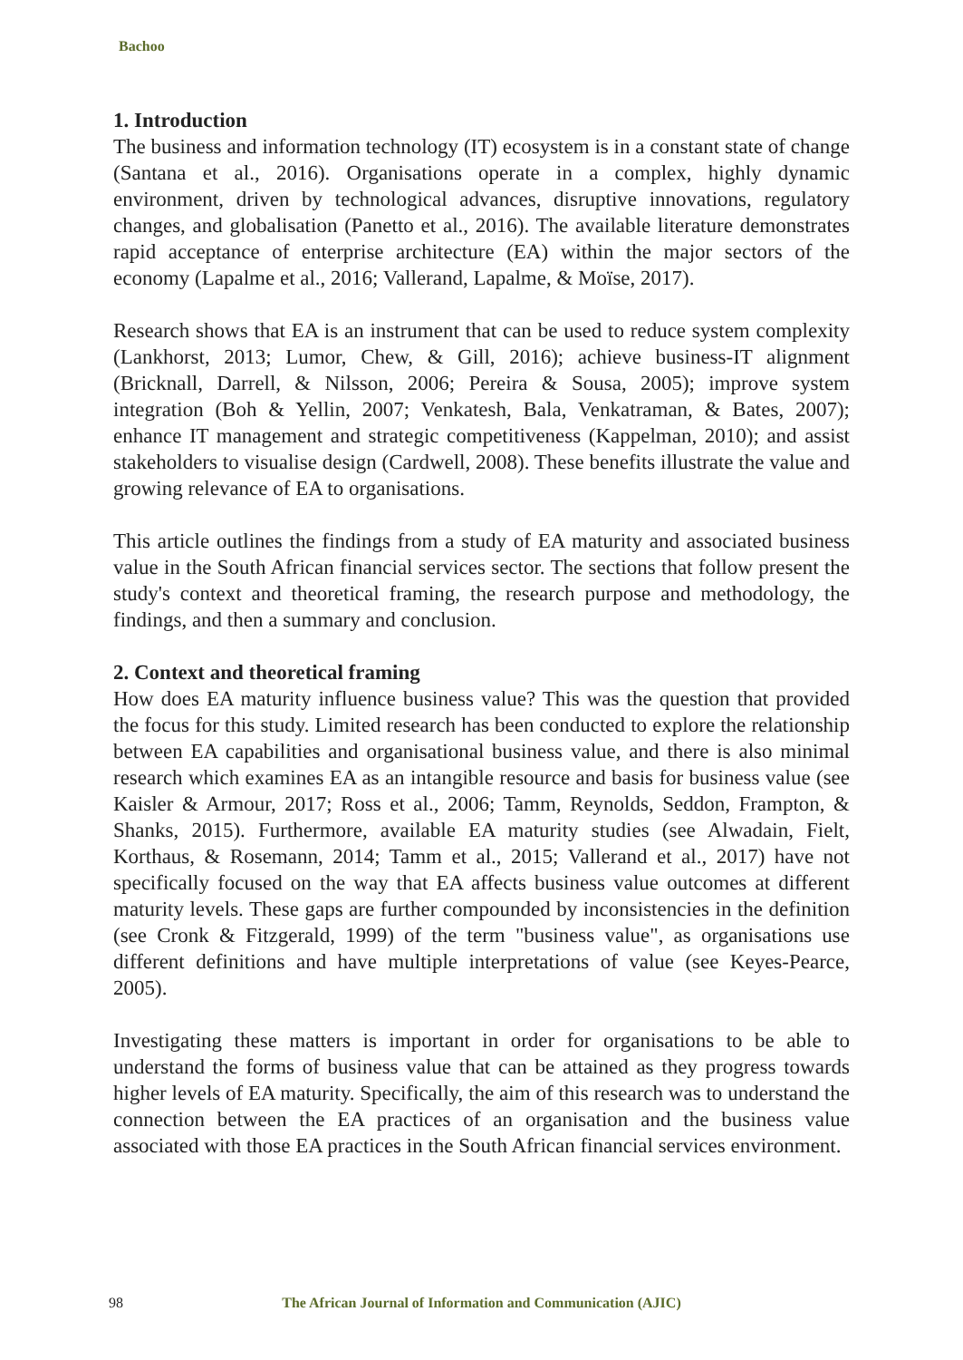Bachoo
1. Introduction
The business and information technology (IT) ecosystem is in a constant state of change (Santana et al., 2016). Organisations operate in a complex, highly dynamic environment, driven by technological advances, disruptive innovations, regulatory changes, and globalisation (Panetto et al., 2016). The available literature demonstrates rapid acceptance of enterprise architecture (EA) within the major sectors of the economy (Lapalme et al., 2016; Vallerand, Lapalme, & Moïse, 2017).
Research shows that EA is an instrument that can be used to reduce system complexity (Lankhorst, 2013; Lumor, Chew, & Gill, 2016); achieve business-IT alignment (Bricknall, Darrell, & Nilsson, 2006; Pereira & Sousa, 2005); improve system integration (Boh & Yellin, 2007; Venkatesh, Bala, Venkatraman, & Bates, 2007); enhance IT management and strategic competitiveness (Kappelman, 2010); and assist stakeholders to visualise design (Cardwell, 2008). These benefits illustrate the value and growing relevance of EA to organisations.
This article outlines the findings from a study of EA maturity and associated business value in the South African financial services sector. The sections that follow present the study's context and theoretical framing, the research purpose and methodology, the findings, and then a summary and conclusion.
2. Context and theoretical framing
How does EA maturity influence business value? This was the question that provided the focus for this study. Limited research has been conducted to explore the relationship between EA capabilities and organisational business value, and there is also minimal research which examines EA as an intangible resource and basis for business value (see Kaisler & Armour, 2017; Ross et al., 2006; Tamm, Reynolds, Seddon, Frampton, & Shanks, 2015). Furthermore, available EA maturity studies (see Alwadain, Fielt, Korthaus, & Rosemann, 2014; Tamm et al., 2015; Vallerand et al., 2017) have not specifically focused on the way that EA affects business value outcomes at different maturity levels. These gaps are further compounded by inconsistencies in the definition (see Cronk & Fitzgerald, 1999) of the term "business value", as organisations use different definitions and have multiple interpretations of value (see Keyes-Pearce, 2005).
Investigating these matters is important in order for organisations to be able to understand the forms of business value that can be attained as they progress towards higher levels of EA maturity. Specifically, the aim of this research was to understand the connection between the EA practices of an organisation and the business value associated with those EA practices in the South African financial services environment.
98
The African Journal of Information and Communication (AJIC)